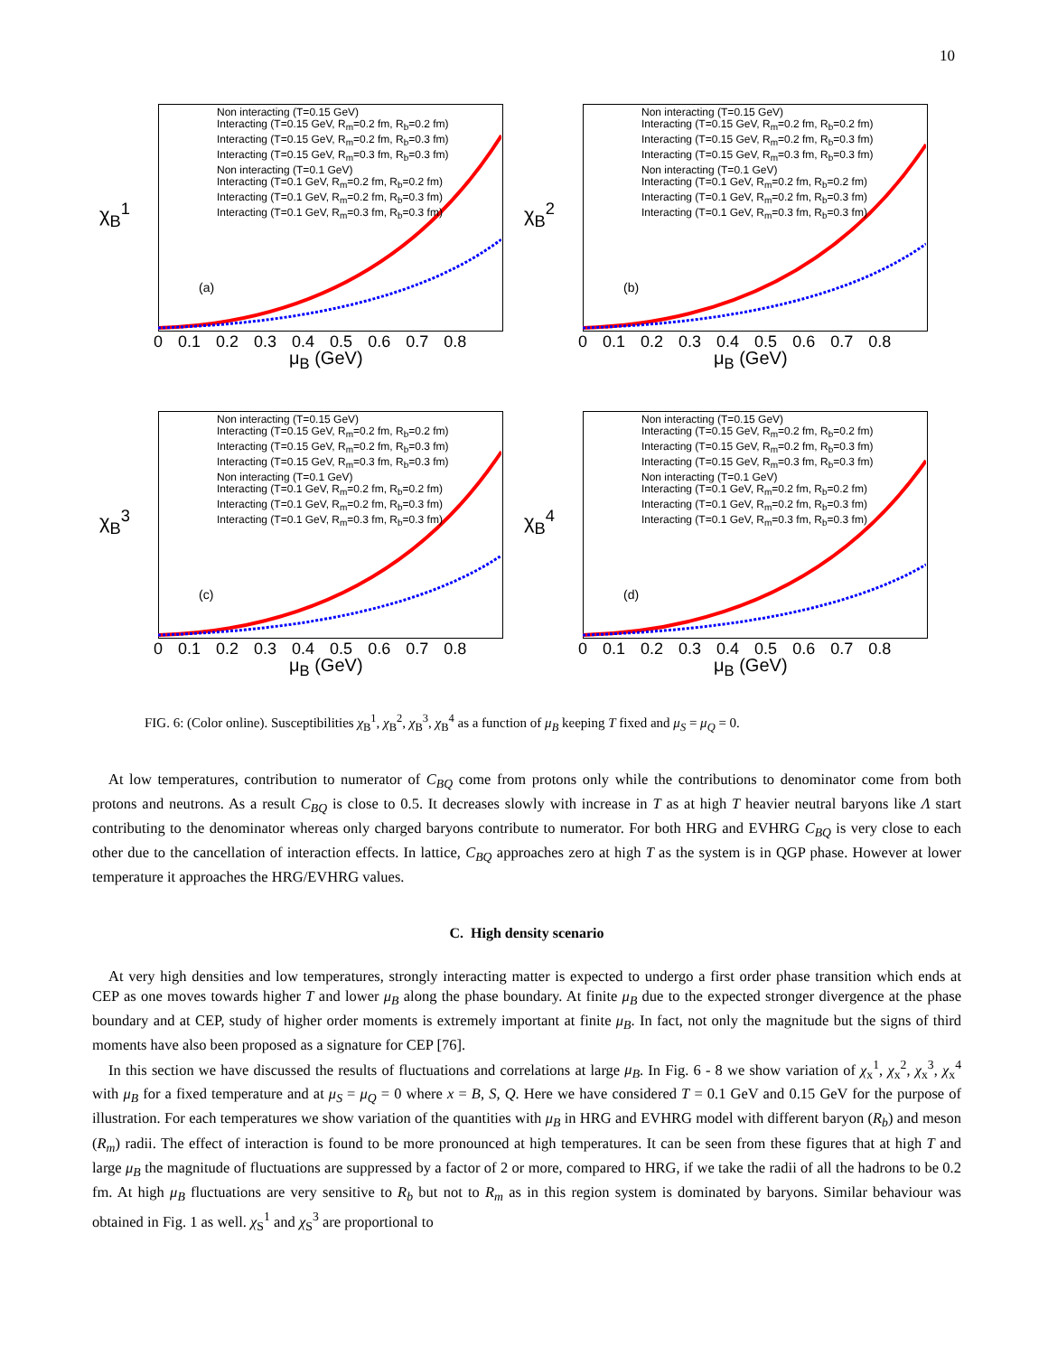10
Non interacting (T=0.15 GeV)
Interacting (T=0.15 GeV, R<sub>m</sub>=0.2 fm, R<sub>b</sub>=0.2 fm)
Interacting (T=0.15 GeV, R<sub>m</sub>=0.2 fm, R<sub>b</sub>=0.3 fm)
Interacting (T=0.15 GeV, R<sub>m</sub>=0.3 fm, R<sub>b</sub>=0.3 fm)
Non interacting (T=0.1 GeV)
Interacting (T=0.1 GeV, R<sub>m</sub>=0.2 fm, R<sub>b</sub>=0.2 fm)
Interacting (T=0.1 GeV, R<sub>m</sub>=0.2 fm, R<sub>b</sub>=0.3 fm)
Interacting (T=0.1 GeV, R<sub>m</sub>=0.3 fm, R<sub>b</sub>=0.3 fm)
χ<sub>B</sub><sup>1</sup>
(a)
0 0.1 0.2 0.3 0.4 0.5 0.6 0.7 0.8
μ<sub>B</sub> (GeV)
Non interacting (T=0.15 GeV)
Interacting (T=0.15 GeV, R<sub>m</sub>=0.2 fm, R<sub>b</sub>=0.2 fm)
Interacting (T=0.15 GeV, R<sub>m</sub>=0.2 fm, R<sub>b</sub>=0.3 fm)
Interacting (T=0.15 GeV, R<sub>m</sub>=0.3 fm, R<sub>b</sub>=0.3 fm)
Non interacting (T=0.1 GeV)
Interacting (T=0.1 GeV, R<sub>m</sub>=0.2 fm, R<sub>b</sub>=0.2 fm)
Interacting (T=0.1 GeV, R<sub>m</sub>=0.2 fm, R<sub>b</sub>=0.3 fm)
Interacting (T=0.1 GeV, R<sub>m</sub>=0.3 fm, R<sub>b</sub>=0.3 fm)
χ<sub>B</sub><sup>2</sup>
(b)
0 0.1 0.2 0.3 0.4 0.5 0.6 0.7 0.8
μ<sub>B</sub> (GeV)
Non interacting (T=0.15 GeV)
Interacting (T=0.15 GeV, R<sub>m</sub>=0.2 fm, R<sub>b</sub>=0.2 fm)
Interacting (T=0.15 GeV, R<sub>m</sub>=0.2 fm, R<sub>b</sub>=0.3 fm)
Interacting (T=0.15 GeV, R<sub>m</sub>=0.3 fm, R<sub>b</sub>=0.3 fm)
Non interacting (T=0.1 GeV)
Interacting (T=0.1 GeV, R<sub>m</sub>=0.2 fm, R<sub>b</sub>=0.2 fm)
Interacting (T=0.1 GeV, R<sub>m</sub>=0.2 fm, R<sub>b</sub>=0.3 fm)
Interacting (T=0.1 GeV, R<sub>m</sub>=0.3 fm, R<sub>b</sub>=0.3 fm)
χ<sub>B</sub><sup>3</sup>
(c)
0 0.1 0.2 0.3 0.4 0.5 0.6 0.7 0.8
μ<sub>B</sub> (GeV)
Non interacting (T=0.15 GeV)
Interacting (T=0.15 GeV, R<sub>m</sub>=0.2 fm, R<sub>b</sub>=0.2 fm)
Interacting (T=0.15 GeV, R<sub>m</sub>=0.2 fm, R<sub>b</sub>=0.3 fm)
Interacting (T=0.15 GeV, R<sub>m</sub>=0.3 fm, R<sub>b</sub>=0.3 fm)
Non interacting (T=0.1 GeV)
Interacting (T=0.1 GeV, R<sub>m</sub>=0.2 fm, R<sub>b</sub>=0.2 fm)
Interacting (T=0.1 GeV, R<sub>m</sub>=0.2 fm, R<sub>b</sub>=0.3 fm)
Interacting (T=0.1 GeV, R<sub>m</sub>=0.3 fm, R<sub>b</sub>=0.3 fm)
χ<sub>B</sub><sup>4</sup>
(d)
0 0.1 0.2 0.3 0.4 0.5 0.6 0.7 0.8
μ<sub>B</sub> (GeV)
FIG. 6: (Color online). Susceptibilities χ<sub>B</sub><sup>1</sup>, χ<sub>B</sub><sup>2</sup>, χ<sub>B</sub><sup>3</sup>, χ<sub>B</sub><sup>4</sup> as a function of μ<sub>B</sub> keeping T fixed and μ<sub>S</sub> = μ<sub>Q</sub> = 0.
At low temperatures, contribution to numerator of C<sub>BQ</sub> come from protons only while the contributions to denominator come from both protons and neutrons. As a result C<sub>BQ</sub> is close to 0.5. It decreases slowly with increase in T as at high T heavier neutral baryons like Λ start contributing to the denominator whereas only charged baryons contribute to numerator. For both HRG and EVHRG C<sub>BQ</sub> is very close to each other due to the cancellation of interaction effects. In lattice, C<sub>BQ</sub> approaches zero at high T as the system is in QGP phase. However at lower temperature it approaches the HRG/EVHRG values.
C. High density scenario
At very high densities and low temperatures, strongly interacting matter is expected to undergo a first order phase transition which ends at CEP as one moves towards higher T and lower μ<sub>B</sub> along the phase boundary. At finite μ<sub>B</sub> due to the expected stronger divergence at the phase boundary and at CEP, study of higher order moments is extremely important at finite μ<sub>B</sub>. In fact, not only the magnitude but the signs of third moments have also been proposed as a signature for CEP [76].
In this section we have discussed the results of fluctuations and correlations at large μ<sub>B</sub>. In Fig. 6 - 8 we show variation of χ<sub>x</sub><sup>1</sup>, χ<sub>x</sub><sup>2</sup>, χ<sub>x</sub><sup>3</sup>, χ<sub>x</sub><sup>4</sup> with μ<sub>B</sub> for a fixed temperature and at μ<sub>S</sub> = μ<sub>Q</sub> = 0 where x = B, S, Q. Here we have considered T = 0.1 GeV and 0.15 GeV for the purpose of illustration. For each temperatures we show variation of the quantities with μ<sub>B</sub> in HRG and EVHRG model with different baryon (R<sub>b</sub>) and meson (R<sub>m</sub>) radii. The effect of interaction is found to be more pronounced at high temperatures. It can be seen from these figures that at high T and large μ<sub>B</sub> the magnitude of fluctuations are suppressed by a factor of 2 or more, compared to HRG, if we take the radii of all the hadrons to be 0.2 fm. At high μ<sub>B</sub> fluctuations are very sensitive to R<sub>b</sub> but not to R<sub>m</sub> as in this region system is dominated by baryons. Similar behaviour was obtained in Fig. 1 as well. χ<sub>S</sub><sup>1</sup> and χ<sub>S</sub><sup>3</sup> are proportional to